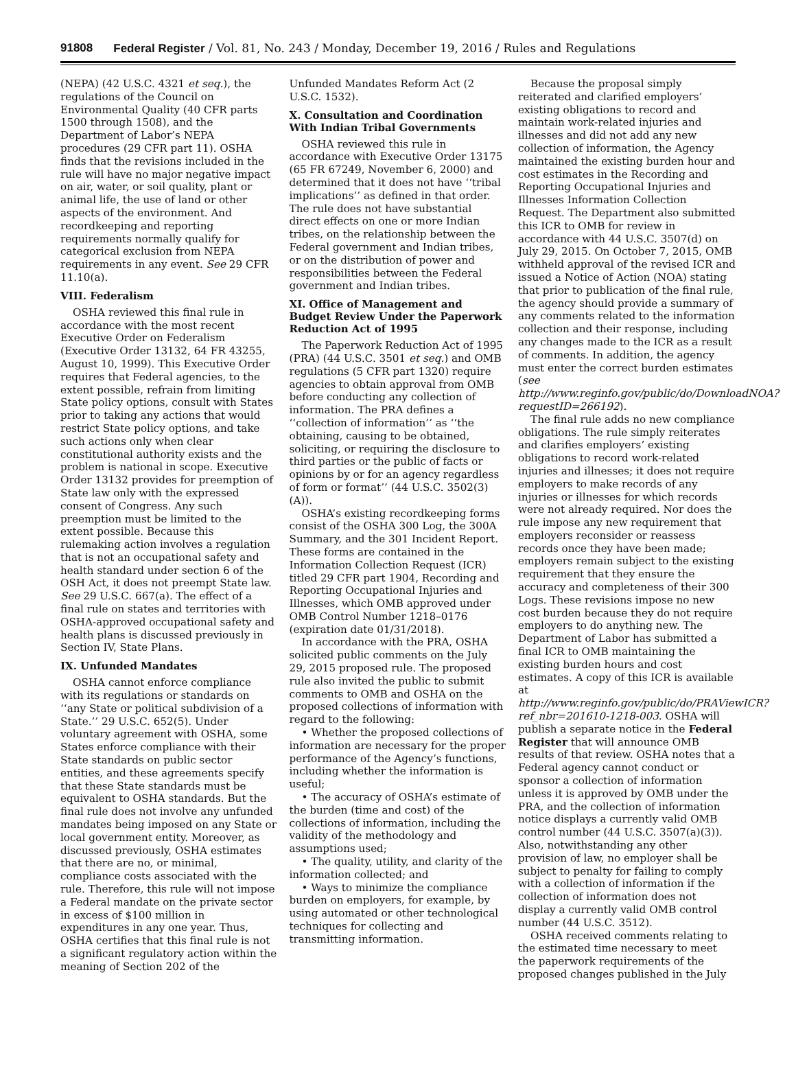91808 Federal Register / Vol. 81, No. 243 / Monday, December 19, 2016 / Rules and Regulations
(NEPA) (42 U.S.C. 4321 et seq.), the regulations of the Council on Environmental Quality (40 CFR parts 1500 through 1508), and the Department of Labor’s NEPA procedures (29 CFR part 11). OSHA finds that the revisions included in the rule will have no major negative impact on air, water, or soil quality, plant or animal life, the use of land or other aspects of the environment. And recordkeeping and reporting requirements normally qualify for categorical exclusion from NEPA requirements in any event. See 29 CFR 11.10(a).
VIII. Federalism
OSHA reviewed this final rule in accordance with the most recent Executive Order on Federalism (Executive Order 13132, 64 FR 43255, August 10, 1999). This Executive Order requires that Federal agencies, to the extent possible, refrain from limiting State policy options, consult with States prior to taking any actions that would restrict State policy options, and take such actions only when clear constitutional authority exists and the problem is national in scope. Executive Order 13132 provides for preemption of State law only with the expressed consent of Congress. Any such preemption must be limited to the extent possible. Because this rulemaking action involves a regulation that is not an occupational safety and health standard under section 6 of the OSH Act, it does not preempt State law. See 29 U.S.C. 667(a). The effect of a final rule on states and territories with OSHA-approved occupational safety and health plans is discussed previously in Section IV, State Plans.
IX. Unfunded Mandates
OSHA cannot enforce compliance with its regulations or standards on ‘‘any State or political subdivision of a State.’’ 29 U.S.C. 652(5). Under voluntary agreement with OSHA, some States enforce compliance with their State standards on public sector entities, and these agreements specify that these State standards must be equivalent to OSHA standards. But the final rule does not involve any unfunded mandates being imposed on any State or local government entity. Moreover, as discussed previously, OSHA estimates that there are no, or minimal, compliance costs associated with the rule. Therefore, this rule will not impose a Federal mandate on the private sector in excess of $100 million in expenditures in any one year. Thus, OSHA certifies that this final rule is not a significant regulatory action within the meaning of Section 202 of the
Unfunded Mandates Reform Act (2 U.S.C. 1532).
X. Consultation and Coordination With Indian Tribal Governments
OSHA reviewed this rule in accordance with Executive Order 13175 (65 FR 67249, November 6, 2000) and determined that it does not have ‘‘tribal implications’’ as defined in that order. The rule does not have substantial direct effects on one or more Indian tribes, on the relationship between the Federal government and Indian tribes, or on the distribution of power and responsibilities between the Federal government and Indian tribes.
XI. Office of Management and Budget Review Under the Paperwork Reduction Act of 1995
The Paperwork Reduction Act of 1995 (PRA) (44 U.S.C. 3501 et seq.) and OMB regulations (5 CFR part 1320) require agencies to obtain approval from OMB before conducting any collection of information. The PRA defines a ‘‘collection of information’’ as ‘‘the obtaining, causing to be obtained, soliciting, or requiring the disclosure to third parties or the public of facts or opinions by or for an agency regardless of form or format’’ (44 U.S.C. 3502(3)(A)).
OSHA’s existing recordkeeping forms consist of the OSHA 300 Log, the 300A Summary, and the 301 Incident Report. These forms are contained in the Information Collection Request (ICR) titled 29 CFR part 1904, Recording and Reporting Occupational Injuries and Illnesses, which OMB approved under OMB Control Number 1218–0176 (expiration date 01/31/2018).
In accordance with the PRA, OSHA solicited public comments on the July 29, 2015 proposed rule. The proposed rule also invited the public to submit comments to OMB and OSHA on the proposed collections of information with regard to the following:
• Whether the proposed collections of information are necessary for the proper performance of the Agency’s functions, including whether the information is useful;
• The accuracy of OSHA’s estimate of the burden (time and cost) of the collections of information, including the validity of the methodology and assumptions used;
• The quality, utility, and clarity of the information collected; and
• Ways to minimize the compliance burden on employers, for example, by using automated or other technological techniques for collecting and transmitting information.
Because the proposal simply reiterated and clarified employers’ existing obligations to record and maintain work-related injuries and illnesses and did not add any new collection of information, the Agency maintained the existing burden hour and cost estimates in the Recording and Reporting Occupational Injuries and Illnesses Information Collection Request. The Department also submitted this ICR to OMB for review in accordance with 44 U.S.C. 3507(d) on July 29, 2015. On October 7, 2015, OMB withheld approval of the revised ICR and issued a Notice of Action (NOA) stating that prior to publication of the final rule, the agency should provide a summary of any comments related to the information collection and their response, including any changes made to the ICR as a result of comments. In addition, the agency must enter the correct burden estimates (see http://www.reginfo.gov/public/do/DownloadNOA?requestID=266192).
The final rule adds no new compliance obligations. The rule simply reiterates and clarifies employers’ existing obligations to record work-related injuries and illnesses; it does not require employers to make records of any injuries or illnesses for which records were not already required. Nor does the rule impose any new requirement that employers reconsider or reassess records once they have been made; employers remain subject to the existing requirement that they ensure the accuracy and completeness of their 300 Logs. These revisions impose no new cost burden because they do not require employers to do anything new. The Department of Labor has submitted a final ICR to OMB maintaining the existing burden hours and cost estimates. A copy of this ICR is available at http://www.reginfo.gov/public/do/PRAViewICR?ref_nbr=201610-1218-003. OSHA will publish a separate notice in the Federal Register that will announce OMB results of that review. OSHA notes that a Federal agency cannot conduct or sponsor a collection of information unless it is approved by OMB under the PRA, and the collection of information notice displays a currently valid OMB control number (44 U.S.C. 3507(a)(3)). Also, notwithstanding any other provision of law, no employer shall be subject to penalty for failing to comply with a collection of information if the collection of information does not display a currently valid OMB control number (44 U.S.C. 3512).
OSHA received comments relating to the estimated time necessary to meet the paperwork requirements of the proposed changes published in the July